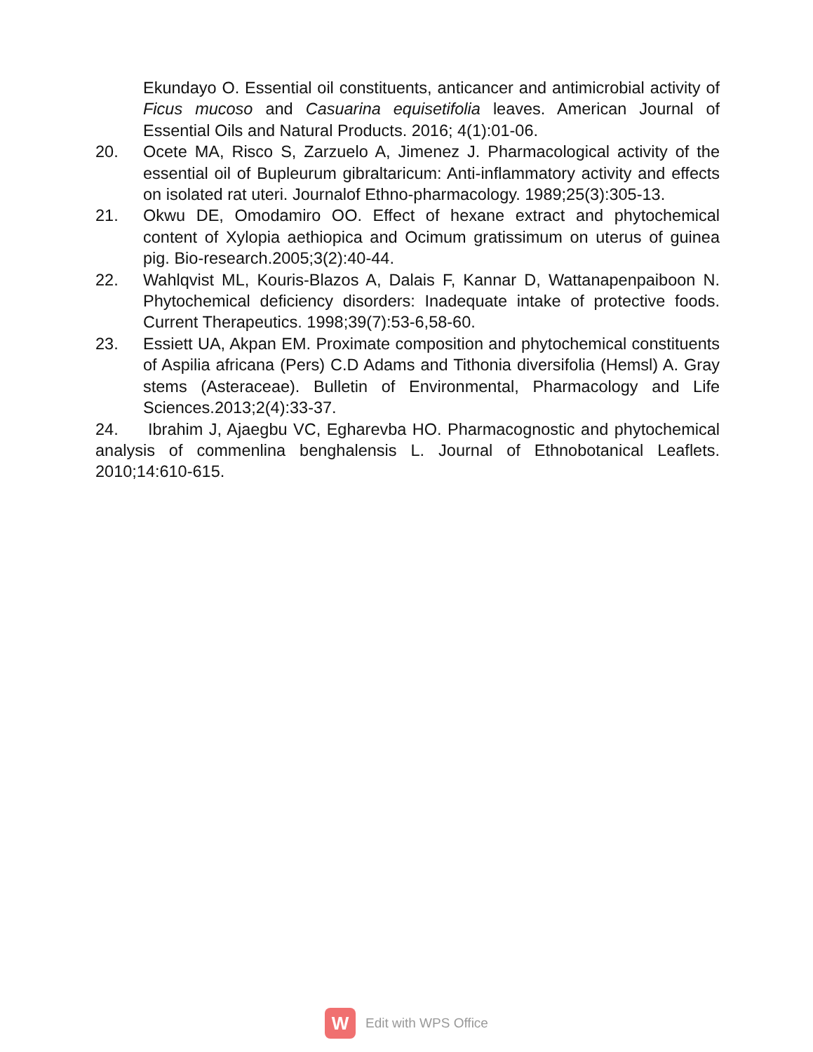Ekundayo O. Essential oil constituents, anticancer and antimicrobial activity of Ficus mucoso and Casuarina equisetifolia leaves. American Journal of Essential Oils and Natural Products. 2016; 4(1):01-06.
20. Ocete MA, Risco S, Zarzuelo A, Jimenez J. Pharmacological activity of the essential oil of Bupleurum gibraltaricum: Anti-inflammatory activity and effects on isolated rat uteri. Journalof Ethno-pharmacology. 1989;25(3):305-13.
21. Okwu DE, Omodamiro OO. Effect of hexane extract and phytochemical content of Xylopia aethiopica and Ocimum gratissimum on uterus of guinea pig. Bio-research.2005;3(2):40-44.
22. Wahlqvist ML, Kouris-Blazos A, Dalais F, Kannar D, Wattanapenpaiboon N. Phytochemical deficiency disorders: Inadequate intake of protective foods. Current Therapeutics. 1998;39(7):53-6,58-60.
23. Essiett UA, Akpan EM. Proximate composition and phytochemical constituents of Aspilia africana (Pers) C.D Adams and Tithonia diversifolia (Hemsl) A. Gray stems (Asteraceae). Bulletin of Environmental, Pharmacology and Life Sciences.2013;2(4):33-37.
24. Ibrahim J, Ajaegbu VC, Egharevba HO. Pharmacognostic and phytochemical analysis of commenlina benghalensis L. Journal of Ethnobotanical Leaflets. 2010;14:610-615.
W
Edit with WPS Office